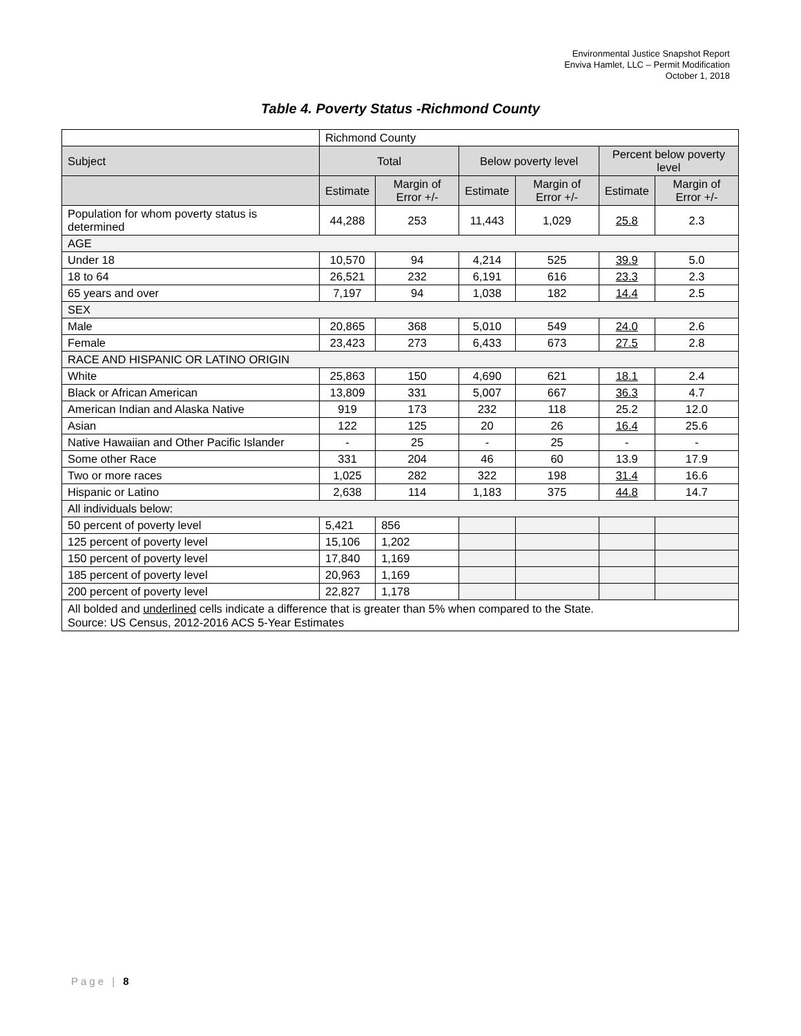Environmental Justice Snapshot Report
Enviva Hamlet, LLC – Permit Modification
October 1, 2018
Table 4. Poverty Status -Richmond County
| | Richmond County | | | | | |
| Subject | Total | | Below poverty level | | Percent below poverty level | |
| | Estimate | Margin of Error +/- | Estimate | Margin of Error +/- | Estimate | Margin of Error +/- |
| Population for whom poverty status is determined | 44,288 | 253 | 11,443 | 1,029 | 25.8 | 2.3 |
| AGE | | | | | | |
| Under 18 | 10,570 | 94 | 4,214 | 525 | 39.9 | 5.0 |
| 18 to 64 | 26,521 | 232 | 6,191 | 616 | 23.3 | 2.3 |
| 65 years and over | 7,197 | 94 | 1,038 | 182 | 14.4 | 2.5 |
| SEX | | | | | | |
| Male | 20,865 | 368 | 5,010 | 549 | 24.0 | 2.6 |
| Female | 23,423 | 273 | 6,433 | 673 | 27.5 | 2.8 |
| RACE AND HISPANIC OR LATINO ORIGIN | | | | | | |
| White | 25,863 | 150 | 4,690 | 621 | 18.1 | 2.4 |
| Black or African American | 13,809 | 331 | 5,007 | 667 | 36.3 | 4.7 |
| American Indian and Alaska Native | 919 | 173 | 232 | 118 | 25.2 | 12.0 |
| Asian | 122 | 125 | 20 | 26 | 16.4 | 25.6 |
| Native Hawaiian and Other Pacific Islander | - | 25 | - | 25 | - | - |
| Some other Race | 331 | 204 | 46 | 60 | 13.9 | 17.9 |
| Two or more races | 1,025 | 282 | 322 | 198 | 31.4 | 16.6 |
| Hispanic or Latino | 2,638 | 114 | 1,183 | 375 | 44.8 | 14.7 |
| All individuals below: | | | | | | |
| 50 percent of poverty level | 5,421 | 856 | | | | |
| 125 percent of poverty level | 15,106 | 1,202 | | | | |
| 150 percent of poverty level | 17,840 | 1,169 | | | | |
| 185 percent of poverty level | 20,963 | 1,169 | | | | |
| 200 percent of poverty level | 22,827 | 1,178 | | | | |
| All bolded and underlined cells indicate a difference that is greater than 5% when compared to the State. Source: US Census, 2012-2016 ACS 5-Year Estimates | | | | | | |
Page | 8